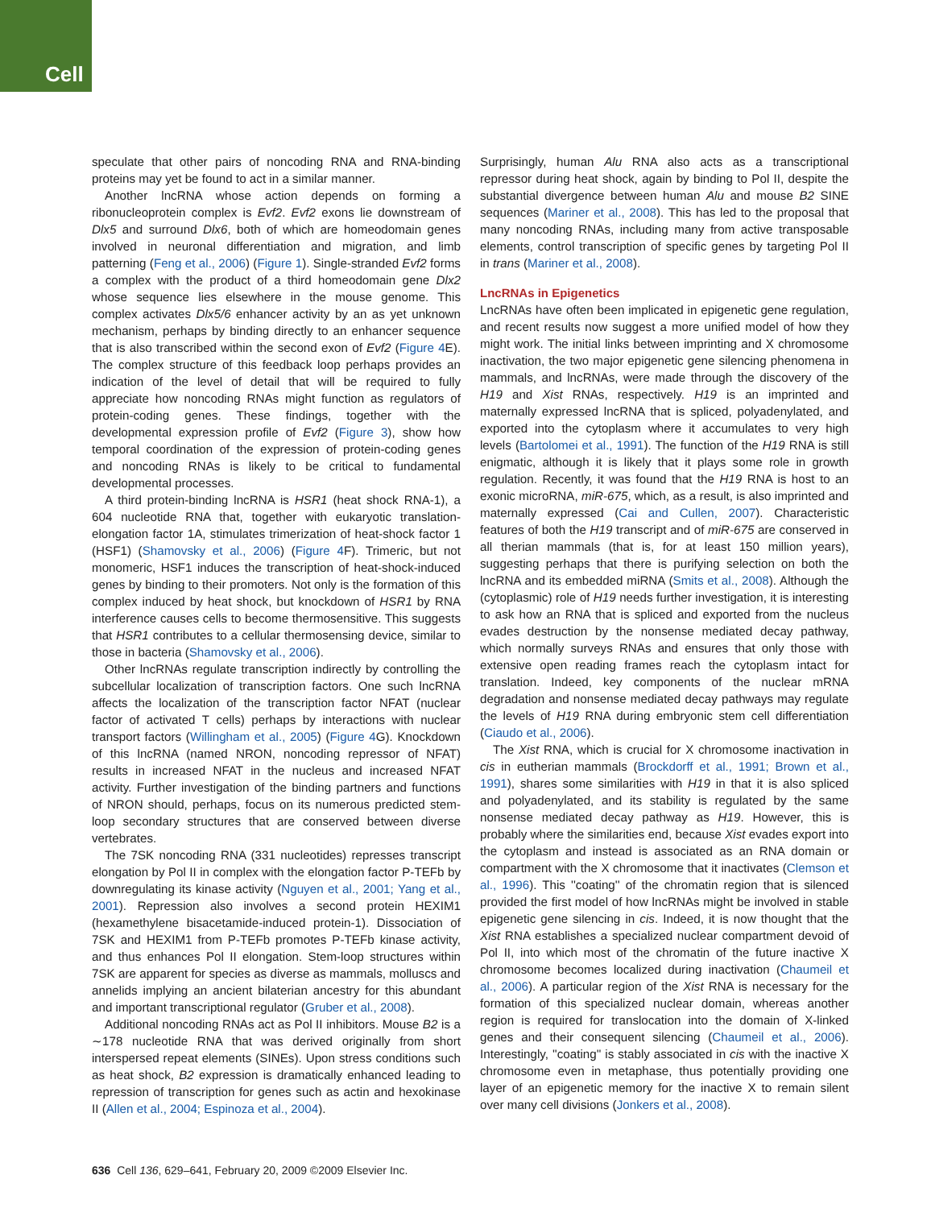Cell
speculate that other pairs of noncoding RNA and RNA-binding proteins may yet be found to act in a similar manner.
Another lncRNA whose action depends on forming a ribonucleoprotein complex is Evf2. Evf2 exons lie downstream of Dlx5 and surround Dlx6, both of which are homeodomain genes involved in neuronal differentiation and migration, and limb patterning (Feng et al., 2006) (Figure 1). Single-stranded Evf2 forms a complex with the product of a third homeodomain gene Dlx2 whose sequence lies elsewhere in the mouse genome. This complex activates Dlx5/6 enhancer activity by an as yet unknown mechanism, perhaps by binding directly to an enhancer sequence that is also transcribed within the second exon of Evf2 (Figure 4 E). The complex structure of this feedback loop perhaps provides an indication of the level of detail that will be required to fully appreciate how noncoding RNAs might function as regulators of protein-coding genes. These findings, together with the developmental expression profile of Evf2 (Figure 3), show how temporal coordination of the expression of protein-coding genes and noncoding RNAs is likely to be critical to fundamental developmental processes.
A third protein-binding lncRNA is HSR1 (heat shock RNA-1), a 604 nucleotide RNA that, together with eukaryotic translation-elongation factor 1A, stimulates trimerization of heat-shock factor 1 (HSF1) (Shamovsky et al., 2006) (Figure 4 F). Trimeric, but not monomeric, HSF1 induces the transcription of heat-shock-induced genes by binding to their promoters. Not only is the formation of this complex induced by heat shock, but knockdown of HSR1 by RNA interference causes cells to become thermosensitive. This suggests that HSR1 contributes to a cellular thermosensing device, similar to those in bacteria (Shamovsky et al., 2006).
Other lncRNAs regulate transcription indirectly by controlling the subcellular localization of transcription factors. One such lncRNA affects the localization of the transcription factor NFAT (nuclear factor of activated T cells) perhaps by interactions with nuclear transport factors (Willingham et al., 2005) (Figure 4 G). Knockdown of this lncRNA (named NRON, noncoding repressor of NFAT) results in increased NFAT in the nucleus and increased NFAT activity. Further investigation of the binding partners and functions of NRON should, perhaps, focus on its numerous predicted stem-loop secondary structures that are conserved between diverse vertebrates.
The 7SK noncoding RNA (331 nucleotides) represses transcript elongation by Pol II in complex with the elongation factor P-TEFb by downregulating its kinase activity (Nguyen et al., 2001; Yang et al., 2001). Repression also involves a second protein HEXIM1 (hexamethylene bisacetamide-induced protein-1). Dissociation of 7SK and HEXIM1 from P-TEFb promotes P-TEFb kinase activity, and thus enhances Pol II elongation. Stem-loop structures within 7SK are apparent for species as diverse as mammals, molluscs and annelids implying an ancient bilaterian ancestry for this abundant and important transcriptional regulator (Gruber et al., 2008).
Additional noncoding RNAs act as Pol II inhibitors. Mouse B2 is a ∼178 nucleotide RNA that was derived originally from short interspersed repeat elements (SINEs). Upon stress conditions such as heat shock, B2 expression is dramatically enhanced leading to repression of transcription for genes such as actin and hexokinase II (Allen et al., 2004; Espinoza et al., 2004).
Surprisingly, human Alu RNA also acts as a transcriptional repressor during heat shock, again by binding to Pol II, despite the substantial divergence between human Alu and mouse B2 SINE sequences (Mariner et al., 2008). This has led to the proposal that many noncoding RNAs, including many from active transposable elements, control transcription of specific genes by targeting Pol II in trans (Mariner et al., 2008).
LncRNAs in Epigenetics
LncRNAs have often been implicated in epigenetic gene regulation, and recent results now suggest a more unified model of how they might work. The initial links between imprinting and X chromosome inactivation, the two major epigenetic gene silencing phenomena in mammals, and lncRNAs, were made through the discovery of the H19 and Xist RNAs, respectively. H19 is an imprinted and maternally expressed lncRNA that is spliced, polyadenylated, and exported into the cytoplasm where it accumulates to very high levels (Bartolomei et al., 1991). The function of the H19 RNA is still enigmatic, although it is likely that it plays some role in growth regulation. Recently, it was found that the H19 RNA is host to an exonic microRNA, miR-675, which, as a result, is also imprinted and maternally expressed (Cai and Cullen, 2007). Characteristic features of both the H19 transcript and of miR-675 are conserved in all therian mammals (that is, for at least 150 million years), suggesting perhaps that there is purifying selection on both the lncRNA and its embedded miRNA (Smits et al., 2008). Although the (cytoplasmic) role of H19 needs further investigation, it is interesting to ask how an RNA that is spliced and exported from the nucleus evades destruction by the nonsense mediated decay pathway, which normally surveys RNAs and ensures that only those with extensive open reading frames reach the cytoplasm intact for translation. Indeed, key components of the nuclear mRNA degradation and nonsense mediated decay pathways may regulate the levels of H19 RNA during embryonic stem cell differentiation (Ciaudo et al., 2006).
The Xist RNA, which is crucial for X chromosome inactivation in cis in eutherian mammals (Brockdorff et al., 1991; Brown et al., 1991), shares some similarities with H19 in that it is also spliced and polyadenylated, and its stability is regulated by the same nonsense mediated decay pathway as H19. However, this is probably where the similarities end, because Xist evades export into the cytoplasm and instead is associated as an RNA domain or compartment with the X chromosome that it inactivates (Clemson et al., 1996). This ''coating'' of the chromatin region that is silenced provided the first model of how lncRNAs might be involved in stable epigenetic gene silencing in cis. Indeed, it is now thought that the Xist RNA establishes a specialized nuclear compartment devoid of Pol II, into which most of the chromatin of the future inactive X chromosome becomes localized during inactivation (Chaumeil et al., 2006). A particular region of the Xist RNA is necessary for the formation of this specialized nuclear domain, whereas another region is required for translocation into the domain of X-linked genes and their consequent silencing (Chaumeil et al., 2006). Interestingly, ''coating'' is stably associated in cis with the inactive X chromosome even in metaphase, thus potentially providing one layer of an epigenetic memory for the inactive X to remain silent over many cell divisions (Jonkers et al., 2008).
636 Cell 136, 629–641, February 20, 2009 ©2009 Elsevier Inc.